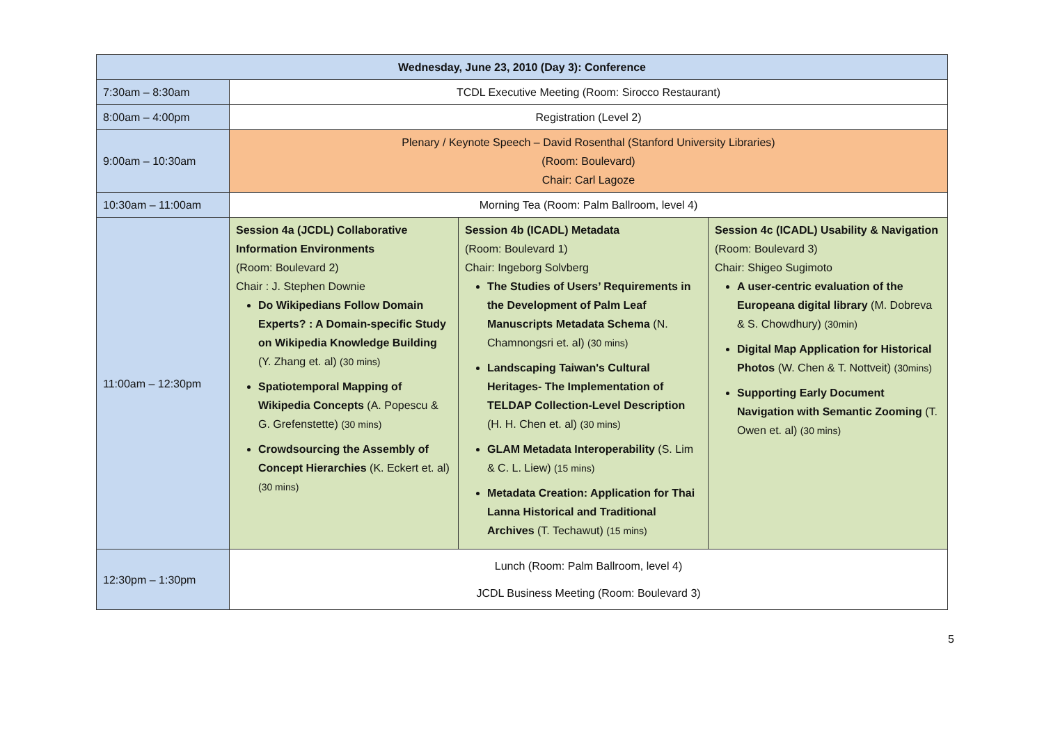| Wednesday, June 23, 2010 (Day 3): Conference | | | |
| --- | --- | --- | --- |
| 7:30am – 8:30am | TCDL Executive Meeting (Room: Sirocco Restaurant) | | |
| 8:00am – 4:00pm | Registration (Level 2) | | |
| 9:00am – 10:30am | Plenary / Keynote Speech – David Rosenthal (Stanford University Libraries) (Room: Boulevard) Chair: Carl Lagoze | | |
| 10:30am – 11:00am | Morning Tea (Room: Palm Ballroom, level 4) | | |
| 11:00am – 12:30pm | Session 4a (JCDL) Collaborative Information Environments (Room: Boulevard 2) Chair : J. Stephen Downie Do Wikipedians Follow Domain Experts? : A Domain-specific Study on Wikipedia Knowledge Building (Y. Zhang et. al) (30 mins) Spatiotemporal Mapping of Wikipedia Concepts (A. Popescu & G. Grefenstette) (30 mins) Crowdsourcing the Assembly of Concept Hierarchies (K. Eckert et. al) (30 mins) | Session 4b (ICADL) Metadata (Room: Boulevard 1) Chair: Ingeborg Solvberg The Studies of Users’ Requirements in the Development of Palm Leaf Manuscripts Metadata Schema (N. Chamnongsri et. al) (30 mins) Landscaping Taiwan's Cultural Heritages- The Implementation of TELDAP Collection-Level Description (H. H. Chen et. al) (30 mins) GLAM Metadata Interoperability (S. Lim & C. L. Liew) (15 mins) Metadata Creation: Application for Thai Lanna Historical and Traditional Archives (T. Techawut) (15 mins) | Session 4c (ICADL) Usability & Navigation (Room: Boulevard 3) Chair: Shigeo Sugimoto A user-centric evaluation of the Europeana digital library (M. Dobreva & S. Chowdhury) (30min) Digital Map Application for Historical Photos (W. Chen & T. Nottveit) (30mins) Supporting Early Document Navigation with Semantic Zooming (T. Owen et. al) (30 mins) |
| 12:30pm – 1:30pm | Lunch (Room: Palm Ballroom, level 4) JCDL Business Meeting (Room: Boulevard 3) | | |
5